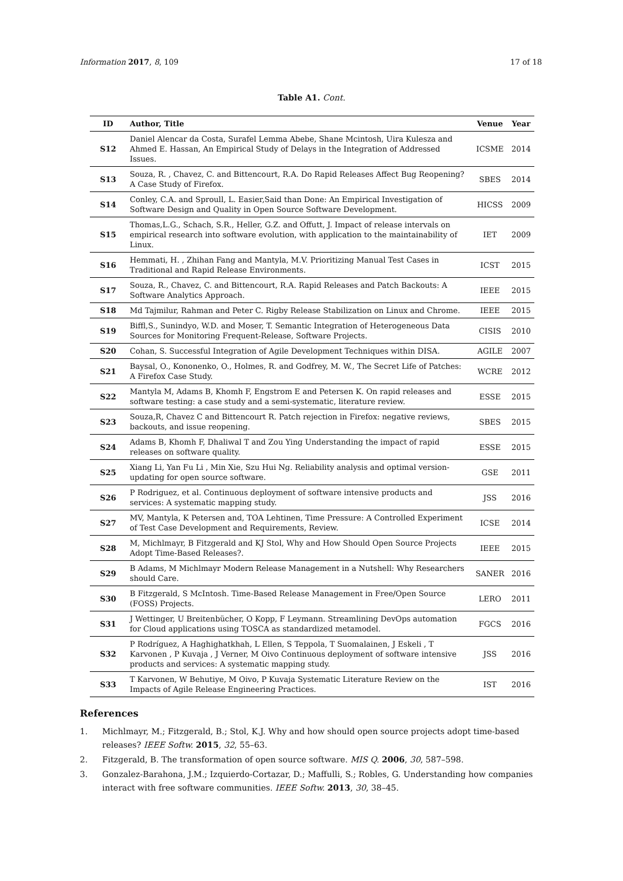Information 2017, 8, 109 17 of 18
Table A1. Cont.
| ID | Author, Title | Venue | Year |
| --- | --- | --- | --- |
| S12 | Daniel Alencar da Costa, Surafel Lemma Abebe, Shane Mcintosh, Uira Kulesza and Ahmed E. Hassan, An Empirical Study of Delays in the Integration of Addressed Issues. | ICSME | 2014 |
| S13 | Souza, R. , Chavez, C. and Bittencourt, R.A. Do Rapid Releases Affect Bug Reopening? A Case Study of Firefox. | SBES | 2014 |
| S14 | Conley, C.A. and Sproull, L. Easier,Said than Done: An Empirical Investigation of Software Design and Quality in Open Source Software Development. | HICSS | 2009 |
| S15 | Thomas,L.G., Schach, S.R., Heller, G.Z. and Offutt, J. Impact of release intervals on empirical research into software evolution, with application to the maintainability of Linux. | IET | 2009 |
| S16 | Hemmati, H. , Zhihan Fang and Mantyla, M.V. Prioritizing Manual Test Cases in Traditional and Rapid Release Environments. | ICST | 2015 |
| S17 | Souza, R., Chavez, C. and Bittencourt, R.A. Rapid Releases and Patch Backouts: A Software Analytics Approach. | IEEE | 2015 |
| S18 | Md Tajmilur, Rahman and Peter C. Rigby Release Stabilization on Linux and Chrome. | IEEE | 2015 |
| S19 | Biffl,S., Sunindyo, W.D. and Moser, T. Semantic Integration of Heterogeneous Data Sources for Monitoring Frequent-Release, Software Projects. | CISIS | 2010 |
| S20 | Cohan, S. Successful Integration of Agile Development Techniques within DISA. | AGILE | 2007 |
| S21 | Baysal, O., Kononenko, O., Holmes, R. and Godfrey, M. W., The Secret Life of Patches: A Firefox Case Study. | WCRE | 2012 |
| S22 | Mantyla M, Adams B, Khomh F, Engstrom E and Petersen K. On rapid releases and software testing: a case study and a semi-systematic, literature review. | ESSE | 2015 |
| S23 | Souza,R, Chavez C and Bittencourt R. Patch rejection in Firefox: negative reviews, backouts, and issue reopening. | SBES | 2015 |
| S24 | Adams B, Khomh F, Dhaliwal T and Zou Ying Understanding the impact of rapid releases on software quality. | ESSE | 2015 |
| S25 | Xiang Li, Yan Fu Li , Min Xie, Szu Hui Ng. Reliability analysis and optimal version-updating for open source software. | GSE | 2011 |
| S26 | P Rodriguez, et al. Continuous deployment of software intensive products and services: A systematic mapping study. | JSS | 2016 |
| S27 | MV, Mantyla, K Petersen and, TOA Lehtinen, Time Pressure: A Controlled Experiment of Test Case Development and Requirements, Review. | ICSE | 2014 |
| S28 | M, Michlmayr, B Fitzgerald and KJ Stol, Why and How Should Open Source Projects Adopt Time-Based Releases?. | IEEE | 2015 |
| S29 | B Adams, M Michlmayr Modern Release Management in a Nutshell: Why Researchers should Care. | SANER | 2016 |
| S30 | B Fitzgerald, S McIntosh. Time-Based Release Management in Free/Open Source (FOSS) Projects. | LERO | 2011 |
| S31 | J Wettinger, U Breitenbücher, O Kopp, F Leymann. Streamlining DevOps automation for Cloud applications using TOSCA as standardized metamodel. | FGCS | 2016 |
| S32 | P Rodríguez, A Haghighatkhah, L Ellen, S Teppola, T Suomalainen, J Eskeli , T Karvonen , P Kuvaja , J Verner, M Oivo Continuous deployment of software intensive products and services: A systematic mapping study. | JSS | 2016 |
| S33 | T Karvonen, W Behutiye, M Oivo, P Kuvaja Systematic Literature Review on the Impacts of Agile Release Engineering Practices. | IST | 2016 |
References
1. Michlmayr, M.; Fitzgerald, B.; Stol, K.J. Why and how should open source projects adopt time-based releases? IEEE Softw. 2015, 32, 55–63.
2. Fitzgerald, B. The transformation of open source software. MIS Q. 2006, 30, 587–598.
3. Gonzalez-Barahona, J.M.; Izquierdo-Cortazar, D.; Maffulli, S.; Robles, G. Understanding how companies interact with free software communities. IEEE Softw. 2013, 30, 38–45.